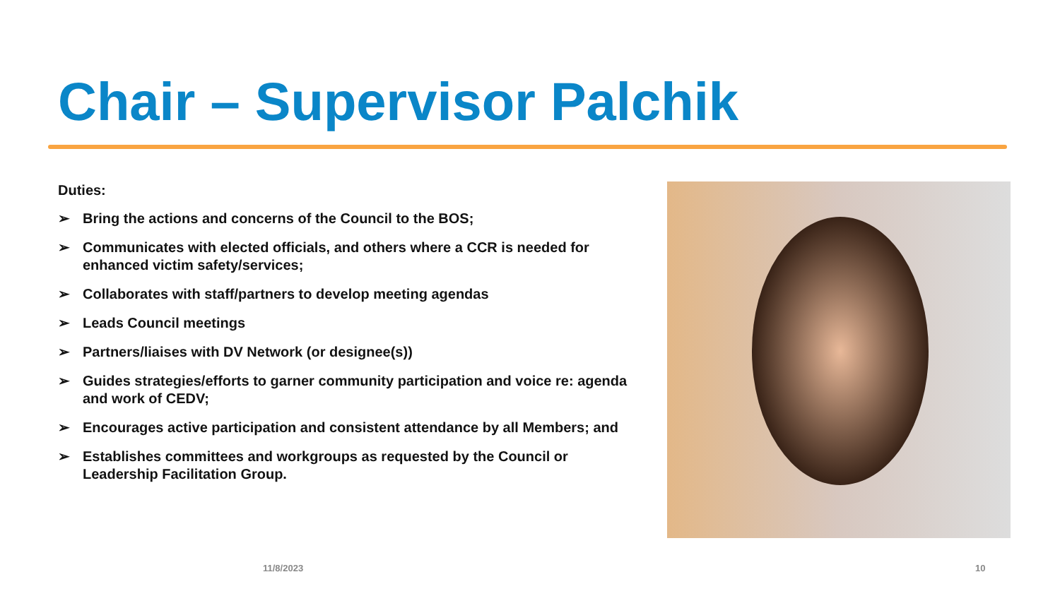Chair – Supervisor Palchik
Duties:
➢ Bring the actions and concerns of the Council to the BOS;
➢ Communicates with elected officials, and others where a CCR is needed for enhanced victim safety/services;
➢ Collaborates with staff/partners to develop meeting agendas
➢ Leads Council meetings
➢ Partners/liaises with DV Network (or designee(s))
➢ Guides strategies/efforts to garner community participation and voice re: agenda and work of CEDV;
➢ Encourages active participation and consistent attendance by all Members; and
➢ Establishes committees and workgroups as requested by the Council or Leadership Facilitation Group.
11/8/2023 10